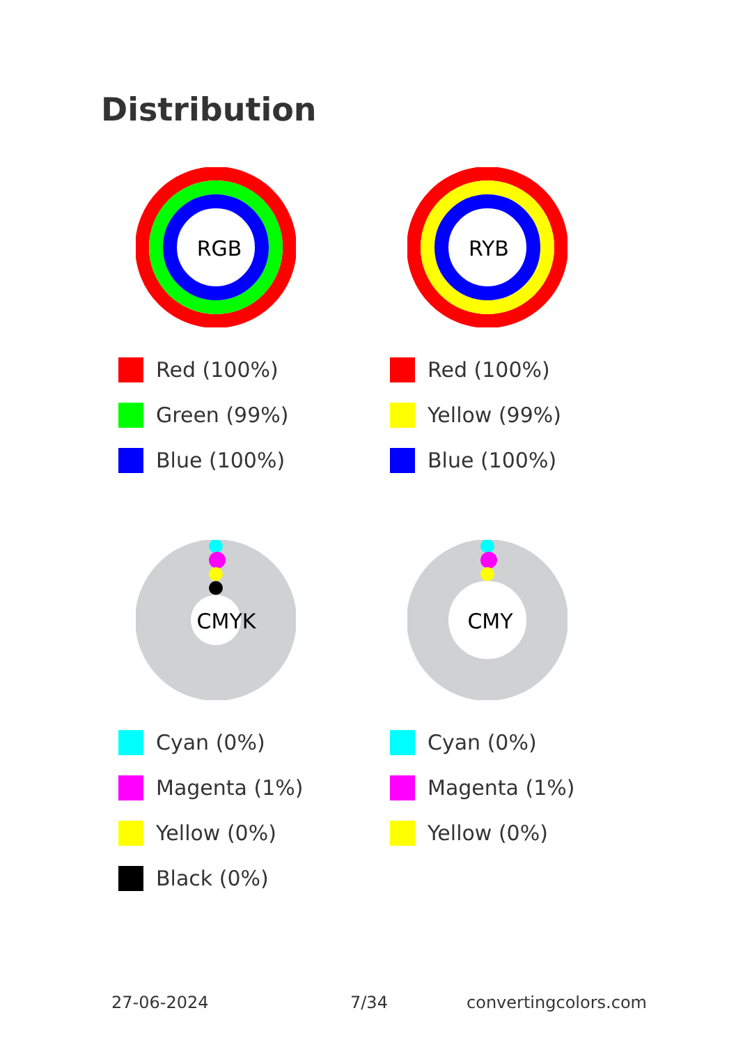Distribution
RGB
Red (100%)
Green (99%)
Blue (100%)
RYB
Red (100%)
Yellow (99%)
Blue (100%)
CMYK
Cyan (0%)
Magenta (1%)
Yellow (0%)
Black (0%)
CMY
Cyan (0%)
Magenta (1%)
Yellow (0%)
27-06-2024 7/34 convertingcolors.com